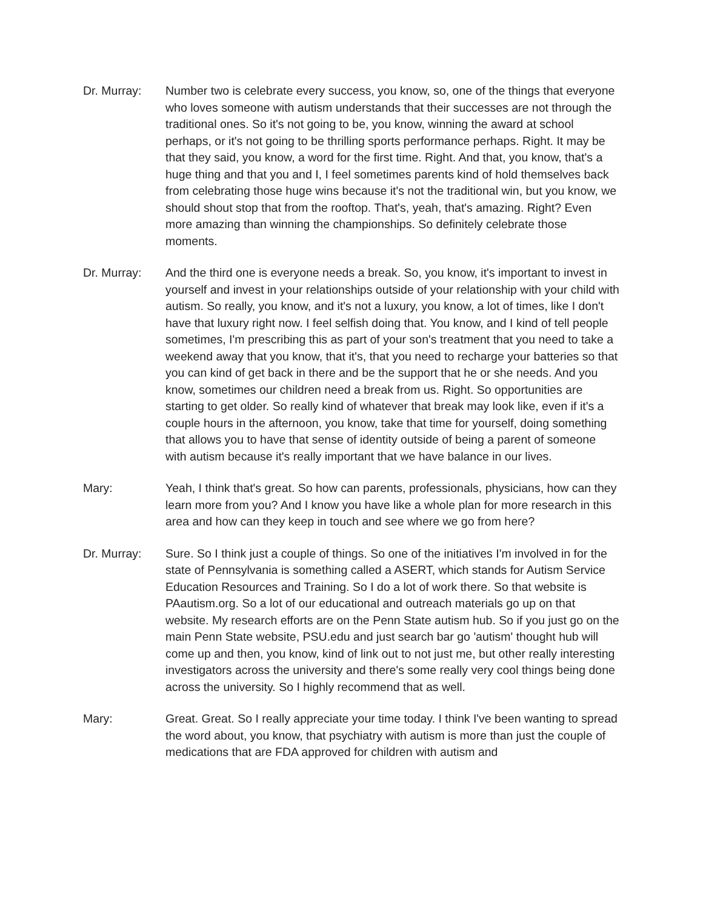Dr. Murray: Number two is celebrate every success, you know, so, one of the things that everyone who loves someone with autism understands that their successes are not through the traditional ones. So it's not going to be, you know, winning the award at school perhaps, or it's not going to be thrilling sports performance perhaps. Right. It may be that they said, you know, a word for the first time. Right. And that, you know, that's a huge thing and that you and I, I feel sometimes parents kind of hold themselves back from celebrating those huge wins because it's not the traditional win, but you know, we should shout stop that from the rooftop. That's, yeah, that's amazing. Right? Even more amazing than winning the championships. So definitely celebrate those moments.
Dr. Murray: And the third one is everyone needs a break. So, you know, it's important to invest in yourself and invest in your relationships outside of your relationship with your child with autism. So really, you know, and it's not a luxury, you know, a lot of times, like I don't have that luxury right now. I feel selfish doing that. You know, and I kind of tell people sometimes, I'm prescribing this as part of your son's treatment that you need to take a weekend away that you know, that it's, that you need to recharge your batteries so that you can kind of get back in there and be the support that he or she needs. And you know, sometimes our children need a break from us. Right. So opportunities are starting to get older. So really kind of whatever that break may look like, even if it's a couple hours in the afternoon, you know, take that time for yourself, doing something that allows you to have that sense of identity outside of being a parent of someone with autism because it's really important that we have balance in our lives.
Mary: Yeah, I think that's great. So how can parents, professionals, physicians, how can they learn more from you? And I know you have like a whole plan for more research in this area and how can they keep in touch and see where we go from here?
Dr. Murray: Sure. So I think just a couple of things. So one of the initiatives I'm involved in for the state of Pennsylvania is something called a ASERT, which stands for Autism Service Education Resources and Training. So I do a lot of work there. So that website is PAautism.org. So a lot of our educational and outreach materials go up on that website. My research efforts are on the Penn State autism hub. So if you just go on the main Penn State website, PSU.edu and just search bar go 'autism' thought hub will come up and then, you know, kind of link out to not just me, but other really interesting investigators across the university and there's some really very cool things being done across the university. So I highly recommend that as well.
Mary: Great. Great. So I really appreciate your time today. I think I've been wanting to spread the word about, you know, that psychiatry with autism is more than just the couple of medications that are FDA approved for children with autism and